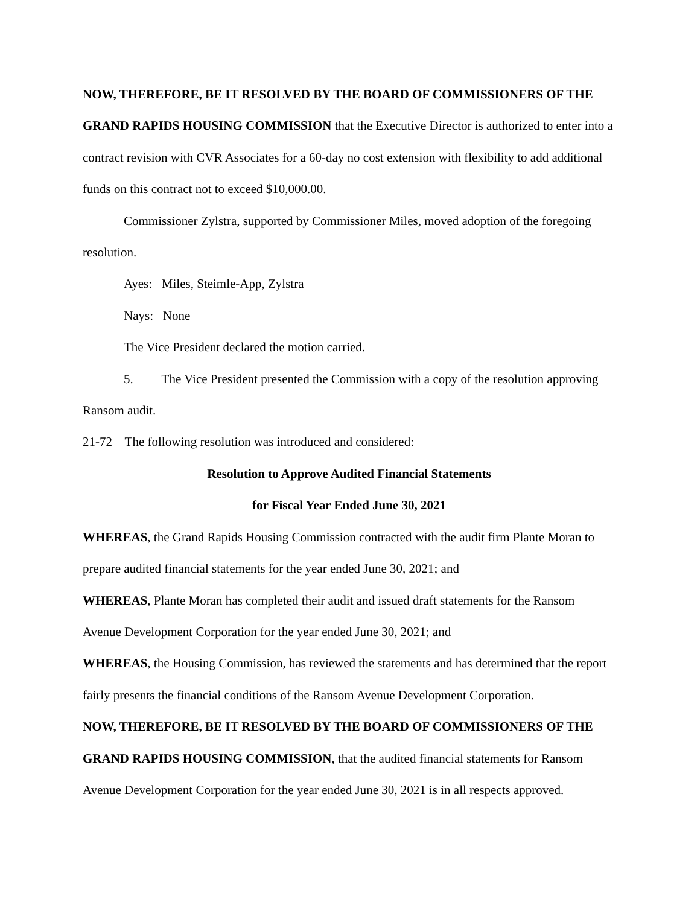NOW, THEREFORE, BE IT RESOLVED BY THE BOARD OF COMMISSIONERS OF THE GRAND RAPIDS HOUSING COMMISSION that the Executive Director is authorized to enter into a contract revision with CVR Associates for a 60-day no cost extension with flexibility to add additional funds on this contract not to exceed $10,000.00.
Commissioner Zylstra, supported by Commissioner Miles, moved adoption of the foregoing resolution.
Ayes: Miles, Steimle-App, Zylstra
Nays: None
The Vice President declared the motion carried.
5. The Vice President presented the Commission with a copy of the resolution approving Ransom audit.
21-72 The following resolution was introduced and considered:
Resolution to Approve Audited Financial Statements
for Fiscal Year Ended June 30, 2021
WHEREAS, the Grand Rapids Housing Commission contracted with the audit firm Plante Moran to prepare audited financial statements for the year ended June 30, 2021; and
WHEREAS, Plante Moran has completed their audit and issued draft statements for the Ransom Avenue Development Corporation for the year ended June 30, 2021; and
WHEREAS, the Housing Commission, has reviewed the statements and has determined that the report fairly presents the financial conditions of the Ransom Avenue Development Corporation.
NOW, THEREFORE, BE IT RESOLVED BY THE BOARD OF COMMISSIONERS OF THE GRAND RAPIDS HOUSING COMMISSION, that the audited financial statements for Ransom Avenue Development Corporation for the year ended June 30, 2021 is in all respects approved.